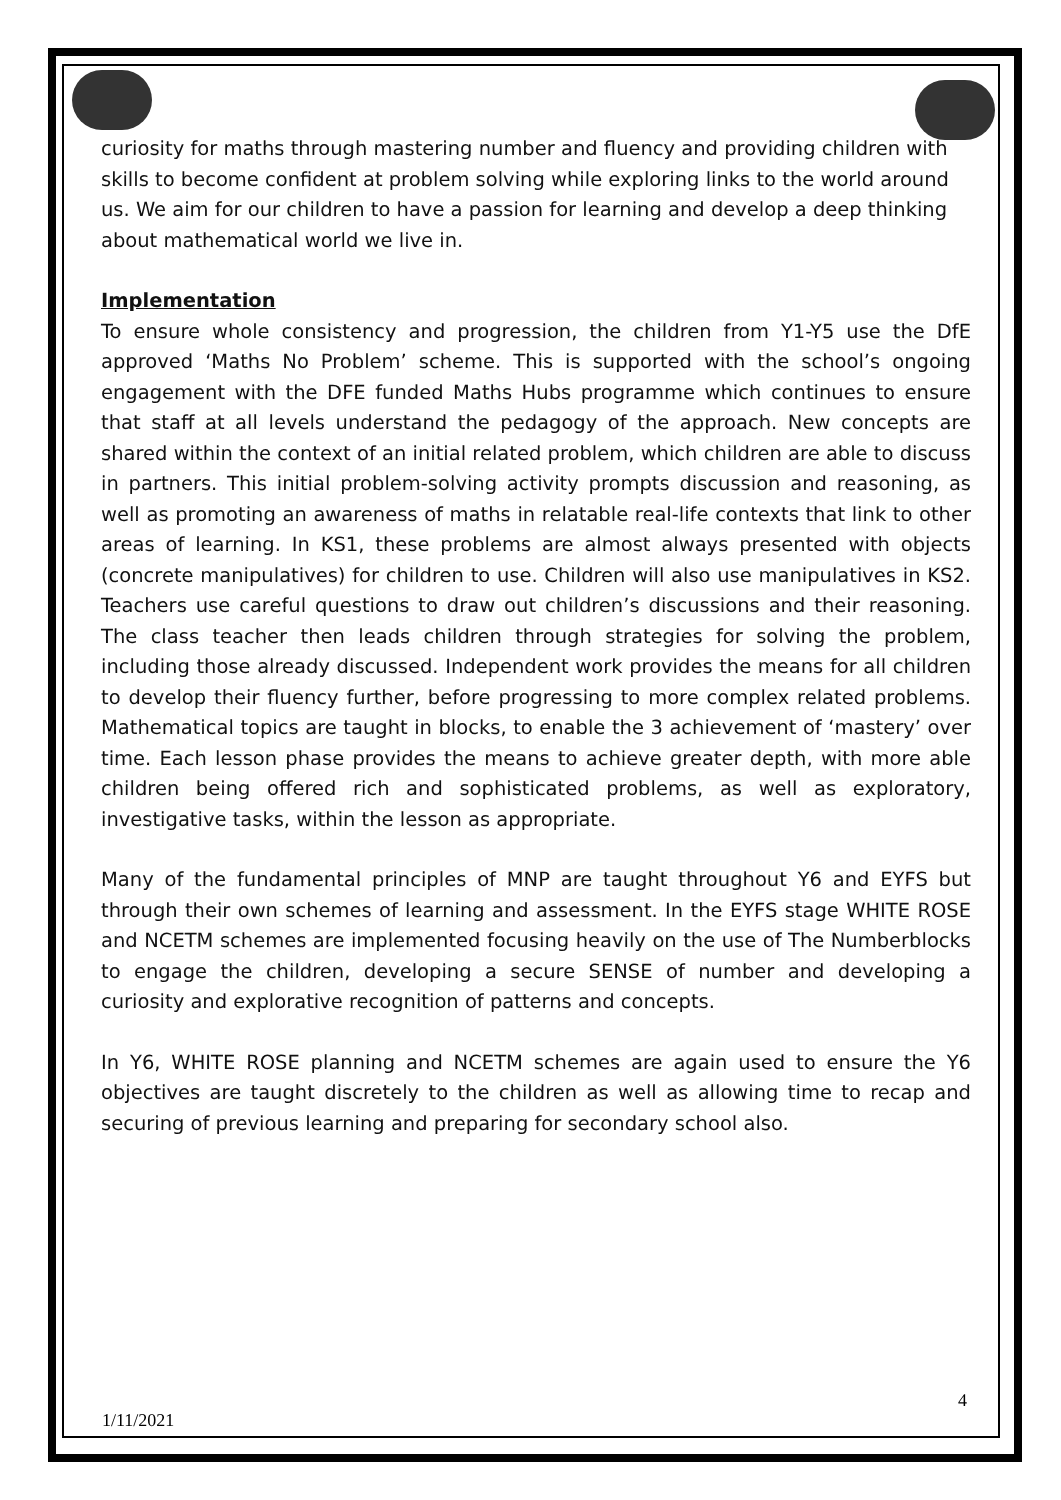curiosity for maths through mastering number and fluency and providing children with skills to become confident at problem solving while exploring links to the world around us. We aim for our children to have a passion for learning and develop a deep thinking about mathematical world we live in.
Implementation
To ensure whole consistency and progression, the children from Y1-Y5 use the DfE approved ‘Maths No Problem’ scheme. This is supported with the school’s ongoing engagement with the DFE funded Maths Hubs programme which continues to ensure that staff at all levels understand the pedagogy of the approach. New concepts are shared within the context of an initial related problem, which children are able to discuss in partners. This initial problem-solving activity prompts discussion and reasoning, as well as promoting an awareness of maths in relatable real-life contexts that link to other areas of learning. In KS1, these problems are almost always presented with objects (concrete manipulatives) for children to use. Children will also use manipulatives in KS2. Teachers use careful questions to draw out children’s discussions and their reasoning. The class teacher then leads children through strategies for solving the problem, including those already discussed. Independent work provides the means for all children to develop their fluency further, before progressing to more complex related problems. Mathematical topics are taught in blocks, to enable the 3 achievement of ‘mastery’ over time. Each lesson phase provides the means to achieve greater depth, with more able children being offered rich and sophisticated problems, as well as exploratory, investigative tasks, within the lesson as appropriate.
Many of the fundamental principles of MNP are taught throughout Y6 and EYFS but through their own schemes of learning and assessment. In the EYFS stage WHITE ROSE and NCETM schemes are implemented focusing heavily on the use of The Numberblocks to engage the children, developing a secure SENSE of number and developing a curiosity and explorative recognition of patterns and concepts.
In Y6, WHITE ROSE planning and NCETM schemes are again used to ensure the Y6 objectives are taught discretely to the children as well as allowing time to recap and securing of previous learning and preparing for secondary school also.
4
1/11/2021